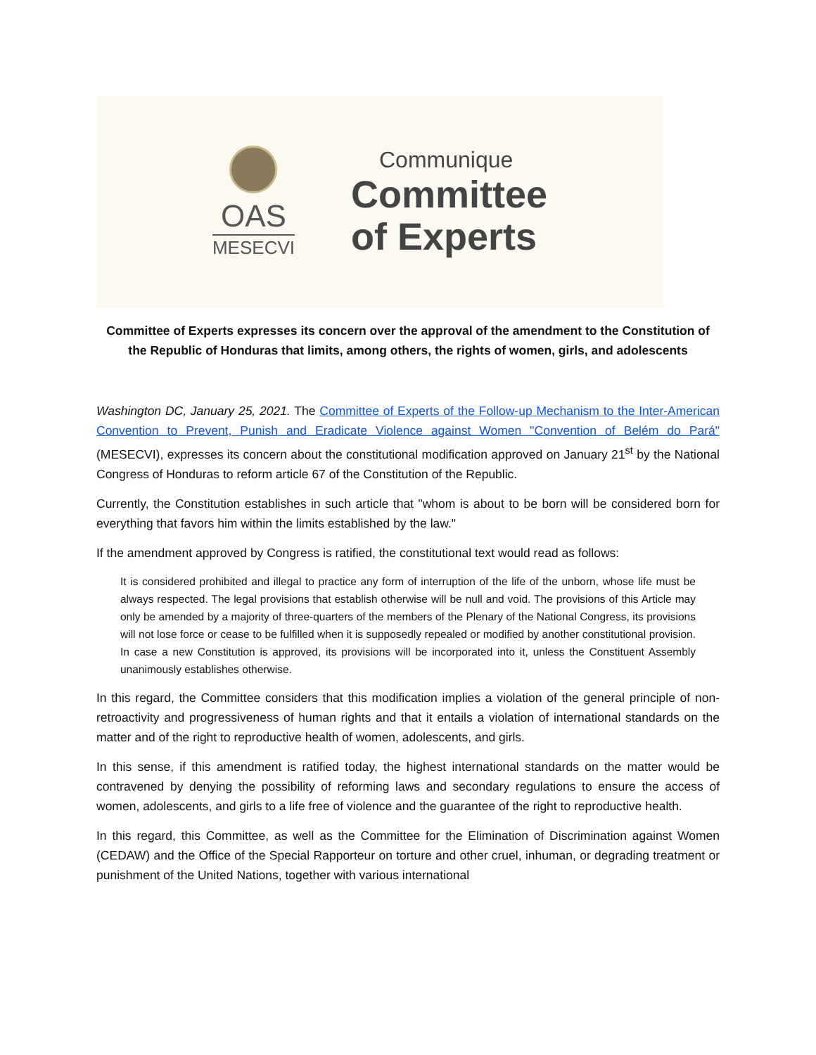OAS
MESECVI
Communique
Committee
of Experts
Committee of Experts expresses its concern over the approval of the amendment to the Constitution of the Republic of Honduras that limits, among others, the rights of women, girls, and adolescents
Washington DC, January 25, 2021. The Committee of Experts of the Follow-up Mechanism to the Inter-American Convention to Prevent, Punish and Eradicate Violence against Women "Convention of Belém do Pará" (MESECVI), expresses its concern about the constitutional modification approved on January 21<sup>st</sup> by the National Congress of Honduras to reform article 67 of the Constitution of the Republic.
Currently, the Constitution establishes in such article that "whom is about to be born will be considered born for everything that favors him within the limits established by the law."
If the amendment approved by Congress is ratified, the constitutional text would read as follows:
It is considered prohibited and illegal to practice any form of interruption of the life of the unborn, whose life must be always respected. The legal provisions that establish otherwise will be null and void. The provisions of this Article may only be amended by a majority of three-quarters of the members of the Plenary of the National Congress, its provisions will not lose force or cease to be fulfilled when it is supposedly repealed or modified by another constitutional provision. In case a new Constitution is approved, its provisions will be incorporated into it, unless the Constituent Assembly unanimously establishes otherwise.
In this regard, the Committee considers that this modification implies a violation of the general principle of non-retroactivity and progressiveness of human rights and that it entails a violation of international standards on the matter and of the right to reproductive health of women, adolescents, and girls.
In this sense, if this amendment is ratified today, the highest international standards on the matter would be contravened by denying the possibility of reforming laws and secondary regulations to ensure the access of women, adolescents, and girls to a life free of violence and the guarantee of the right to reproductive health.
In this regard, this Committee, as well as the Committee for the Elimination of Discrimination against Women (CEDAW) and the Office of the Special Rapporteur on torture and other cruel, inhuman, or degrading treatment or punishment of the United Nations, together with various international